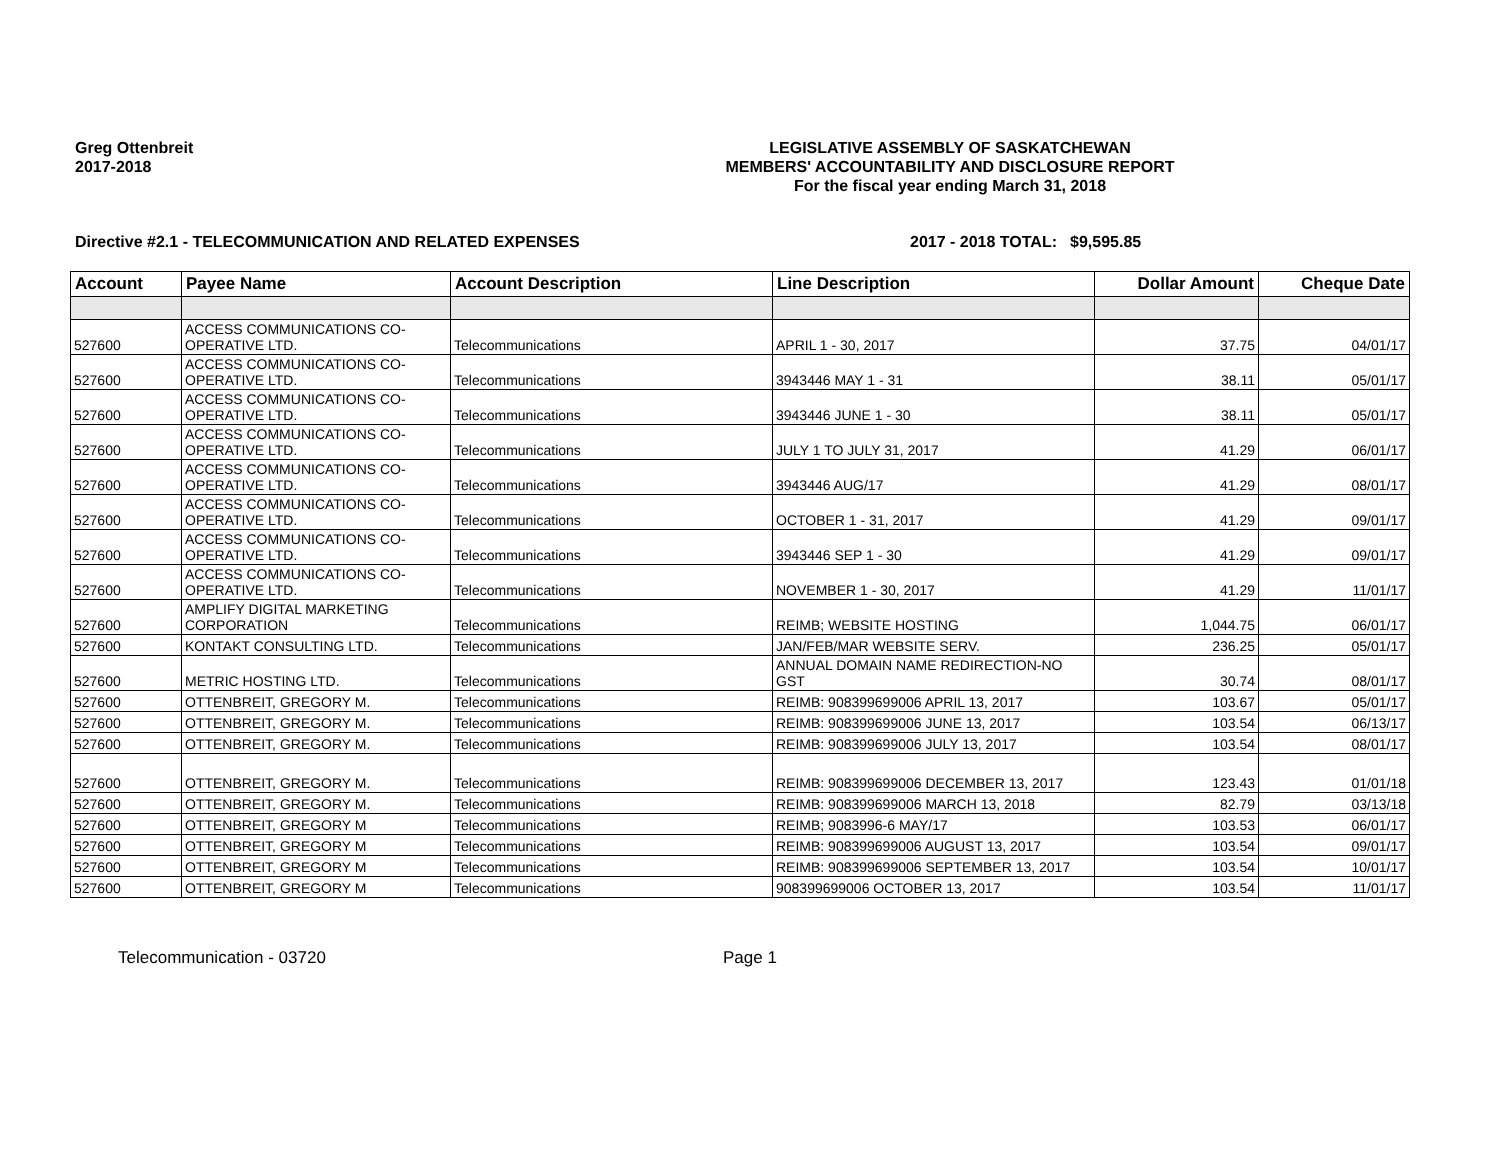Greg Ottenbreit
2017-2018
LEGISLATIVE ASSEMBLY OF SASKATCHEWAN
MEMBERS' ACCOUNTABILITY AND DISCLOSURE REPORT
For the fiscal year ending March 31, 2018
Directive #2.1 - TELECOMMUNICATION AND RELATED EXPENSES 2017 - 2018 TOTAL:
$9,595.85
| Account | Payee Name | Account Description | Line Description | Dollar Amount | Cheque Date |
| --- | --- | --- | --- | --- | --- |
| 527600 | ACCESS COMMUNICATIONS CO-OPERATIVE LTD. | Telecommunications | APRIL 1 - 30, 2017 | 37.75 | 04/01/17 |
| 527600 | ACCESS COMMUNICATIONS CO-OPERATIVE LTD. | Telecommunications | 3943446 MAY 1 - 31 | 38.11 | 05/01/17 |
| 527600 | ACCESS COMMUNICATIONS CO-OPERATIVE LTD. | Telecommunications | 3943446 JUNE 1 - 30 | 38.11 | 05/01/17 |
| 527600 | ACCESS COMMUNICATIONS CO-OPERATIVE LTD. | Telecommunications | JULY 1 TO JULY 31, 2017 | 41.29 | 06/01/17 |
| 527600 | ACCESS COMMUNICATIONS CO-OPERATIVE LTD. | Telecommunications | 3943446 AUG/17 | 41.29 | 08/01/17 |
| 527600 | ACCESS COMMUNICATIONS CO-OPERATIVE LTD. | Telecommunications | OCTOBER 1 - 31, 2017 | 41.29 | 09/01/17 |
| 527600 | ACCESS COMMUNICATIONS CO-OPERATIVE LTD. | Telecommunications | 3943446 SEP 1 - 30 | 41.29 | 09/01/17 |
| 527600 | ACCESS COMMUNICATIONS CO-OPERATIVE LTD. | Telecommunications | NOVEMBER 1 - 30, 2017 | 41.29 | 11/01/17 |
| 527600 | AMPLIFY DIGITAL MARKETING CORPORATION | Telecommunications | REIMB; WEBSITE HOSTING | 1,044.75 | 06/01/17 |
| 527600 | KONTAKT CONSULTING LTD. | Telecommunications | JAN/FEB/MAR WEBSITE SERV. | 236.25 | 05/01/17 |
| 527600 | METRIC HOSTING LTD. | Telecommunications | ANNUAL DOMAIN NAME REDIRECTION-NO GST | 30.74 | 08/01/17 |
| 527600 | OTTENBREIT, GREGORY M. | Telecommunications | REIMB: 908399699006 APRIL 13, 2017 | 103.67 | 05/01/17 |
| 527600 | OTTENBREIT, GREGORY M. | Telecommunications | REIMB: 908399699006 JUNE 13, 2017 | 103.54 | 06/13/17 |
| 527600 | OTTENBREIT, GREGORY M. | Telecommunications | REIMB: 908399699006 JULY 13, 2017 | 103.54 | 08/01/17 |
| 527600 | OTTENBREIT, GREGORY M. | Telecommunications | REIMB: 908399699006 DECEMBER 13, 2017 | 123.43 | 01/01/18 |
| 527600 | OTTENBREIT, GREGORY M. | Telecommunications | REIMB: 908399699006 MARCH 13, 2018 | 82.79 | 03/13/18 |
| 527600 | OTTENBREIT, GREGORY M | Telecommunications | REIMB; 9083996-6 MAY/17 | 103.53 | 06/01/17 |
| 527600 | OTTENBREIT, GREGORY M | Telecommunications | REIMB: 908399699006 AUGUST 13, 2017 | 103.54 | 09/01/17 |
| 527600 | OTTENBREIT, GREGORY M | Telecommunications | REIMB: 908399699006 SEPTEMBER 13, 2017 | 103.54 | 10/01/17 |
| 527600 | OTTENBREIT, GREGORY M | Telecommunications | 908399699006 OCTOBER 13, 2017 | 103.54 | 11/01/17 |
Telecommunication - 03720 Page 1